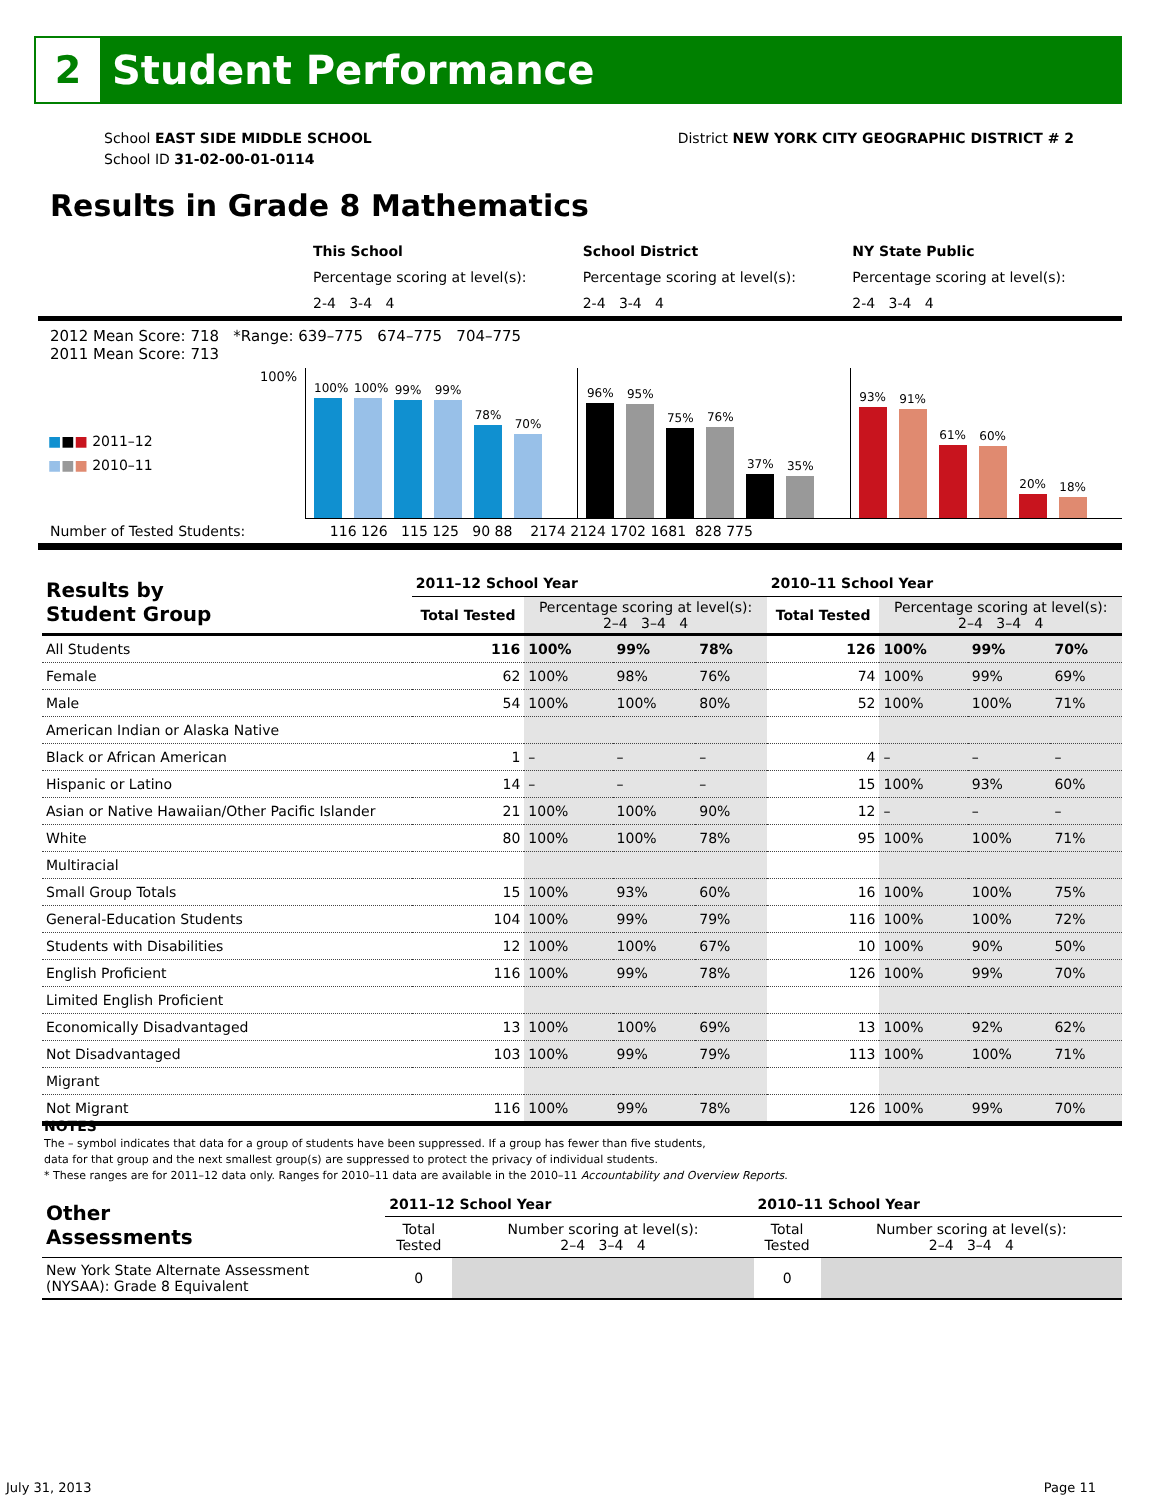2
Student Performance
School EAST SIDE MIDDLE SCHOOL
School ID 31-02-00-01-0114
District NEW YORK CITY GEOGRAPHIC DISTRICT # 2
Results in Grade 8 Mathematics
This School
Percentage scoring at level(s):
2-4 3-4 4
School District
Percentage scoring at level(s):
2-4 3-4 4
NY State Public
Percentage scoring at level(s):
2-4 3-4 4
2012 Mean Score: 718 *Range: 639–775 674–775 704–775
2011 Mean Score: 713
■■■ 2011–12
■■■ 2010–11
100%
100%
100%
99%
99%
78%
70%
96%
95%
75%
76%
37%
35%
93%
91%
61%
60%
20%
18%
Number of Tested Students: 116 126 115 125 90 88 2174 2124 1702 1681 828 775
| Results by Student Group | 2011–12 School Year | | | | 2010–11 School Year | | | |
| --- | --- | --- | --- | --- | --- | --- | --- | --- |
| | Total Tested | Percentage scoring at level(s): 2–4 3–4 4 | | | Total Tested | Percentage scoring at level(s): 2–4 3–4 4 | | |
| All Students | 116 | 100% | 99% | 78% | 126 | 100% | 99% | 70% |
| Female | 62 | 100% | 98% | 76% | 74 | 100% | 99% | 69% |
| Male | 54 | 100% | 100% | 80% | 52 | 100% | 100% | 71% |
| American Indian or Alaska Native | | | | | | | | |
| Black or African American | 1 | – | – | – | 4 | – | – | – |
| Hispanic or Latino | 14 | – | – | – | 15 | 100% | 93% | 60% |
| Asian or Native Hawaiian/Other Pacific Islander | 21 | 100% | 100% | 90% | 12 | – | – | – |
| White | 80 | 100% | 100% | 78% | 95 | 100% | 100% | 71% |
| Multiracial | | | | | | | | |
| Small Group Totals | 15 | 100% | 93% | 60% | 16 | 100% | 100% | 75% |
| General-Education Students | 104 | 100% | 99% | 79% | 116 | 100% | 100% | 72% |
| Students with Disabilities | 12 | 100% | 100% | 67% | 10 | 100% | 90% | 50% |
| English Proficient | 116 | 100% | 99% | 78% | 126 | 100% | 99% | 70% |
| Limited English Proficient | | | | | | | | |
| Economically Disadvantaged | 13 | 100% | 100% | 69% | 13 | 100% | 92% | 62% |
| Not Disadvantaged | 103 | 100% | 99% | 79% | 113 | 100% | 100% | 71% |
| Migrant | | | | | | | | |
| Not Migrant | 116 | 100% | 99% | 78% | 126 | 100% | 99% | 70% |
NOTES
The – symbol indicates that data for a group of students have been suppressed. If a group has fewer than five students,
data for that group and the next smallest group(s) are suppressed to protect the privacy of individual students.
* These ranges are for 2011–12 data only. Ranges for 2010–11 data are available in the 2010–11 Accountability and Overview Reports.
| Other Assessments | 2011–12 School Year | | 2010–11 School Year | |
| --- | --- | --- | --- | --- |
| | Total Tested | Number scoring at level(s): 2–4 3–4 4 | Total Tested | Number scoring at level(s): 2–4 3–4 4 |
| New York State Alternate Assessment (NYSAA): Grade 8 Equivalent | 0 | | 0 | |
July 31, 2013 Page 11